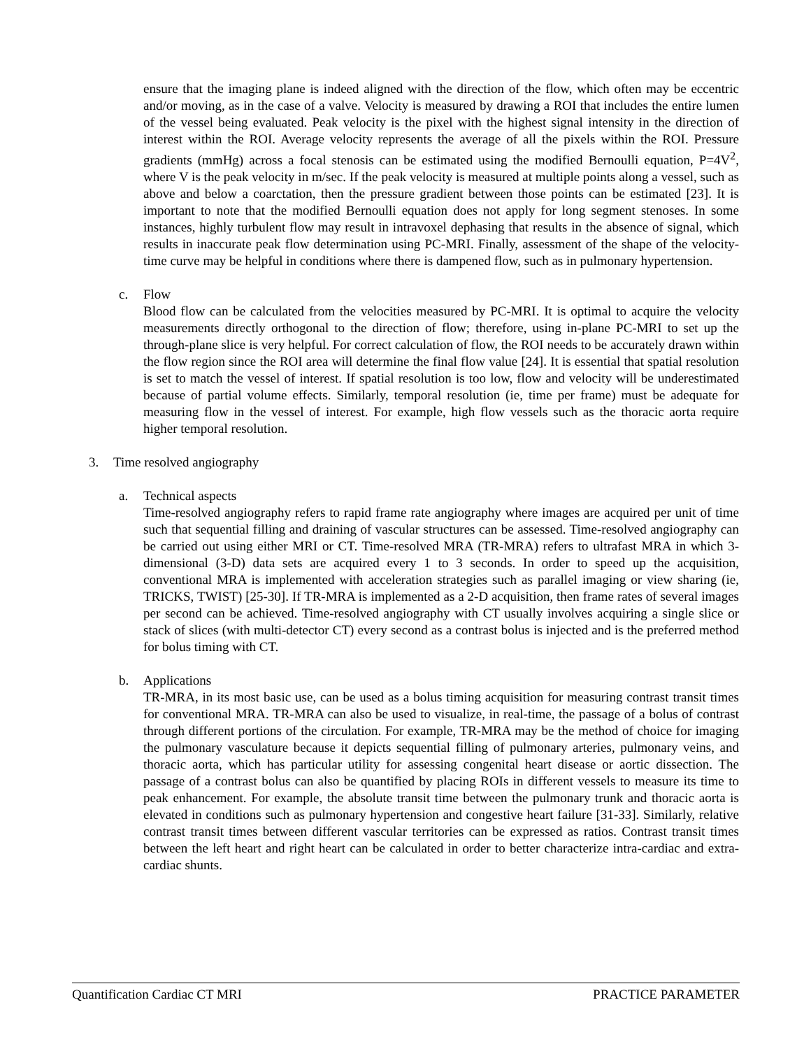ensure that the imaging plane is indeed aligned with the direction of the flow, which often may be eccentric and/or moving, as in the case of a valve. Velocity is measured by drawing a ROI that includes the entire lumen of the vessel being evaluated. Peak velocity is the pixel with the highest signal intensity in the direction of interest within the ROI. Average velocity represents the average of all the pixels within the ROI. Pressure gradients (mmHg) across a focal stenosis can be estimated using the modified Bernoulli equation, P=4V<sup>2</sup>, where V is the peak velocity in m/sec. If the peak velocity is measured at multiple points along a vessel, such as above and below a coarctation, then the pressure gradient between those points can be estimated [23]. It is important to note that the modified Bernoulli equation does not apply for long segment stenoses. In some instances, highly turbulent flow may result in intravoxel dephasing that results in the absence of signal, which results in inaccurate peak flow determination using PC-MRI. Finally, assessment of the shape of the velocity-time curve may be helpful in conditions where there is dampened flow, such as in pulmonary hypertension.
c. Flow
Blood flow can be calculated from the velocities measured by PC-MRI. It is optimal to acquire the velocity measurements directly orthogonal to the direction of flow; therefore, using in-plane PC-MRI to set up the through-plane slice is very helpful. For correct calculation of flow, the ROI needs to be accurately drawn within the flow region since the ROI area will determine the final flow value [24]. It is essential that spatial resolution is set to match the vessel of interest. If spatial resolution is too low, flow and velocity will be underestimated because of partial volume effects. Similarly, temporal resolution (ie, time per frame) must be adequate for measuring flow in the vessel of interest. For example, high flow vessels such as the thoracic aorta require higher temporal resolution.
3. Time resolved angiography
a. Technical aspects
Time-resolved angiography refers to rapid frame rate angiography where images are acquired per unit of time such that sequential filling and draining of vascular structures can be assessed. Time-resolved angiography can be carried out using either MRI or CT. Time-resolved MRA (TR-MRA) refers to ultrafast MRA in which 3-dimensional (3-D) data sets are acquired every 1 to 3 seconds. In order to speed up the acquisition, conventional MRA is implemented with acceleration strategies such as parallel imaging or view sharing (ie, TRICKS, TWIST) [25-30]. If TR-MRA is implemented as a 2-D acquisition, then frame rates of several images per second can be achieved. Time-resolved angiography with CT usually involves acquiring a single slice or stack of slices (with multi-detector CT) every second as a contrast bolus is injected and is the preferred method for bolus timing with CT.
b. Applications
TR-MRA, in its most basic use, can be used as a bolus timing acquisition for measuring contrast transit times for conventional MRA. TR-MRA can also be used to visualize, in real-time, the passage of a bolus of contrast through different portions of the circulation. For example, TR-MRA may be the method of choice for imaging the pulmonary vasculature because it depicts sequential filling of pulmonary arteries, pulmonary veins, and thoracic aorta, which has particular utility for assessing congenital heart disease or aortic dissection. The passage of a contrast bolus can also be quantified by placing ROIs in different vessels to measure its time to peak enhancement. For example, the absolute transit time between the pulmonary trunk and thoracic aorta is elevated in conditions such as pulmonary hypertension and congestive heart failure [31-33]. Similarly, relative contrast transit times between different vascular territories can be expressed as ratios. Contrast transit times between the left heart and right heart can be calculated in order to better characterize intra-cardiac and extra-cardiac shunts.
Quantification Cardiac CT MRI PRACTICE PARAMETER